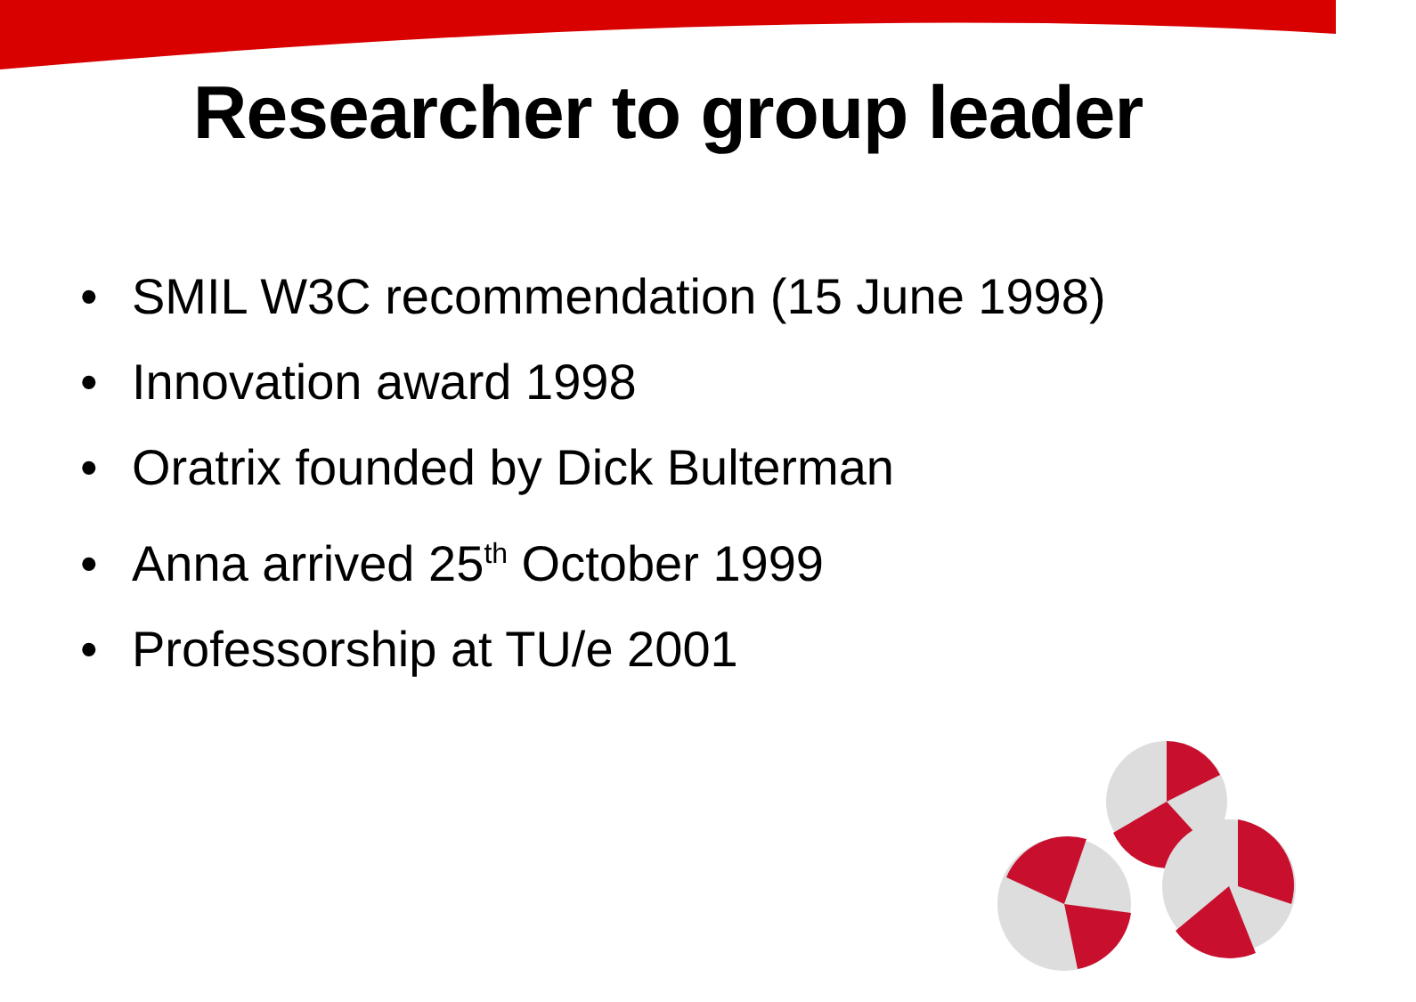Researcher to group leader
• SMIL W3C recommendation (15 June 1998)
• Innovation award 1998
• Oratrix founded by Dick Bulterman
• Anna arrived 25<sup>th</sup> October 1999
• Professorship at TU/e 2001